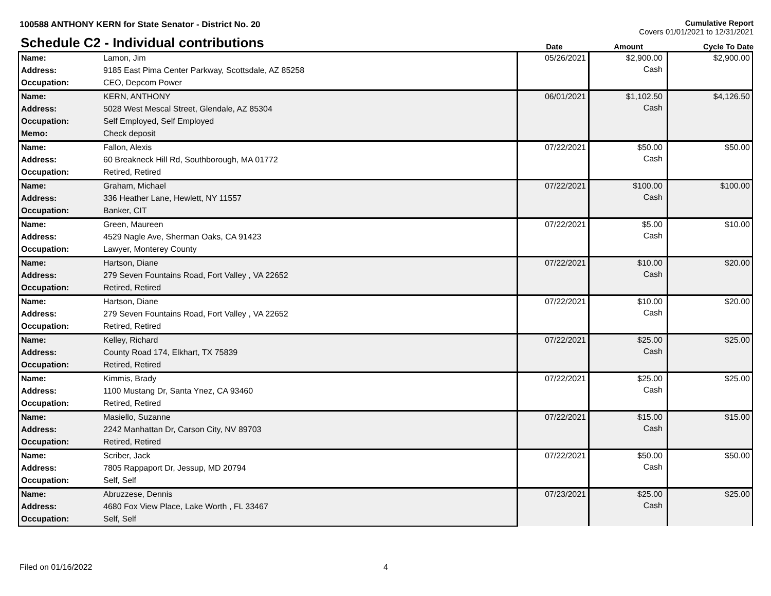100588 ANTHONY KERN for State Senator - District No. 20
Cumulative Report
Covers 01/01/2021 to 12/31/2021
Schedule C2 - Individual contributions
Date
Amount
Cycle To Date
| Name: | Lamon, Jim | 05/26/2021 | $2,900.00 Cash | $2,900.00 |
| Address: | 9185 East Pima Center Parkway, Scottsdale, AZ 85258 | | | |
| Occupation: | CEO, Depcom Power | | | |
| Name: | KERN, ANTHONY | 06/01/2021 | $1,102.50 Cash | $4,126.50 |
| Address: | 5028 West Mescal Street, Glendale, AZ 85304 | | | |
| Occupation: | Self Employed, Self Employed | | | |
| Memo: | Check deposit | | | |
| Name: | Fallon, Alexis | 07/22/2021 | $50.00 Cash | $50.00 |
| Address: | 60 Breakneck Hill Rd, Southborough, MA 01772 | | | |
| Occupation: | Retired, Retired | | | |
| Name: | Graham, Michael | 07/22/2021 | $100.00 Cash | $100.00 |
| Address: | 336 Heather Lane, Hewlett, NY 11557 | | | |
| Occupation: | Banker, CIT | | | |
| Name: | Green, Maureen | 07/22/2021 | $5.00 Cash | $10.00 |
| Address: | 4529 Nagle Ave, Sherman Oaks, CA 91423 | | | |
| Occupation: | Lawyer, Monterey County | | | |
| Name: | Hartson, Diane | 07/22/2021 | $10.00 Cash | $20.00 |
| Address: | 279 Seven Fountains Road, Fort Valley , VA 22652 | | | |
| Occupation: | Retired, Retired | | | |
| Name: | Hartson, Diane | 07/22/2021 | $10.00 Cash | $20.00 |
| Address: | 279 Seven Fountains Road, Fort Valley , VA 22652 | | | |
| Occupation: | Retired, Retired | | | |
| Name: | Kelley, Richard | 07/22/2021 | $25.00 Cash | $25.00 |
| Address: | County Road 174, Elkhart, TX 75839 | | | |
| Occupation: | Retired, Retired | | | |
| Name: | Kimmis, Brady | 07/22/2021 | $25.00 Cash | $25.00 |
| Address: | 1100 Mustang Dr, Santa Ynez, CA 93460 | | | |
| Occupation: | Retired, Retired | | | |
| Name: | Masiello, Suzanne | 07/22/2021 | $15.00 Cash | $15.00 |
| Address: | 2242 Manhattan Dr, Carson City, NV 89703 | | | |
| Occupation: | Retired, Retired | | | |
| Name: | Scriber, Jack | 07/22/2021 | $50.00 Cash | $50.00 |
| Address: | 7805 Rappaport Dr, Jessup, MD 20794 | | | |
| Occupation: | Self, Self | | | |
| Name: | Abruzzese, Dennis | 07/23/2021 | $25.00 Cash | $25.00 |
| Address: | 4680 Fox View Place, Lake Worth , FL 33467 | | | |
| Occupation: | Self, Self | | | |
Filed on 01/16/2022 4